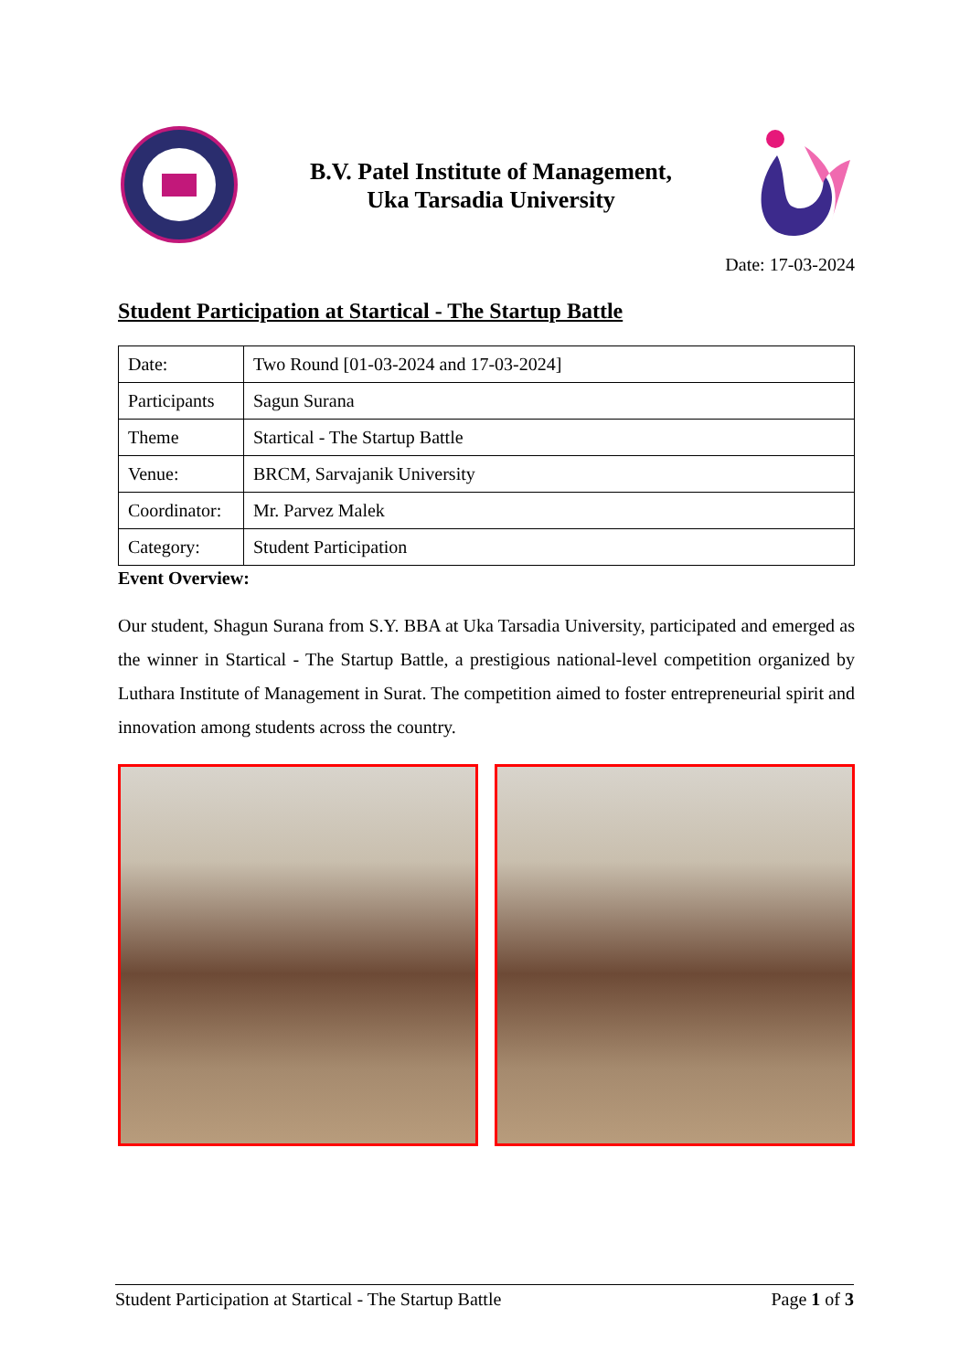B.V. Patel Institute of Management,
Uka Tarsadia University
Date: 17-03-2024
Student Participation at Startical - The Startup Battle
| Date: | Two Round [01-03-2024 and 17-03-2024] |
| Participants | Sagun Surana |
| Theme | Startical - The Startup Battle |
| Venue: | BRCM, Sarvajanik University |
| Coordinator: | Mr. Parvez Malek |
| Category: | Student Participation |
Event Overview:
Our student, Shagun Surana from S.Y. BBA at Uka Tarsadia University, participated and emerged as the winner in Startical - The Startup Battle, a prestigious national-level competition organized by Luthara Institute of Management in Surat. The competition aimed to foster entrepreneurial spirit and innovation among students across the country.
Student Participation at Startical - The Startup Battle Page 1 of 3